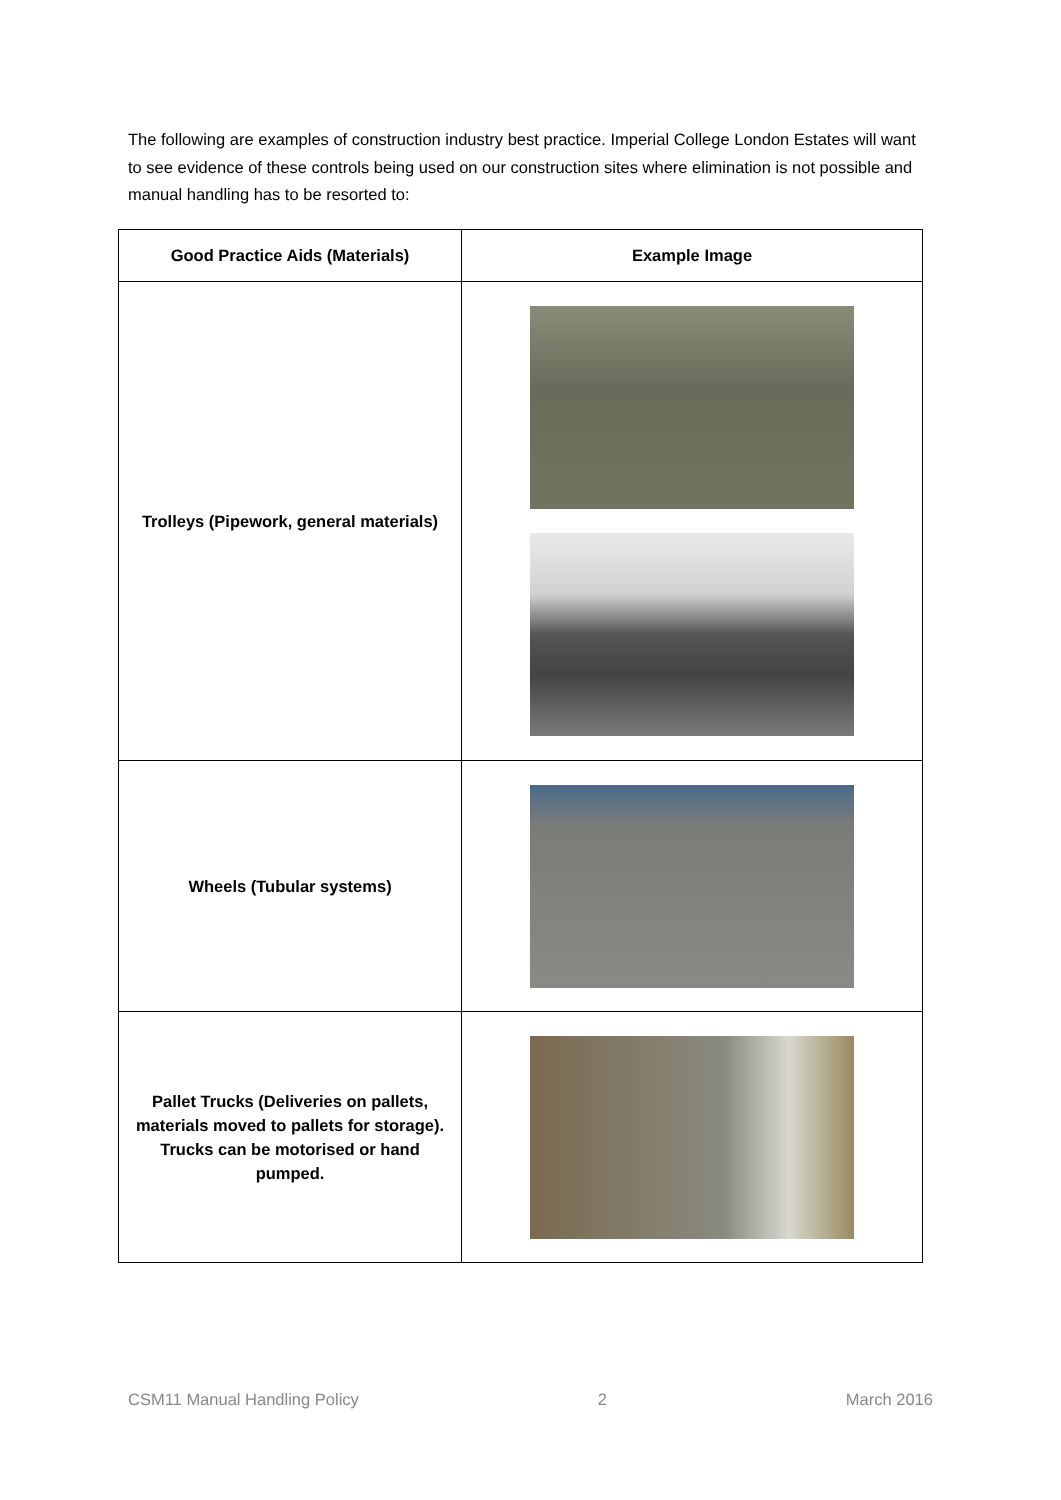The following are examples of construction industry best practice. Imperial College London Estates will want to see evidence of these controls being used on our construction sites where elimination is not possible and manual handling has to be resorted to:
| Good Practice Aids (Materials) | Example Image |
| --- | --- |
| Trolleys (Pipework, general materials) | |
| Wheels (Tubular systems) | |
| Pallet Trucks (Deliveries on pallets, materials moved to pallets for storage). Trucks can be motorised or hand pumped. | |
CSM11 Manual Handling Policy 2 March 2016